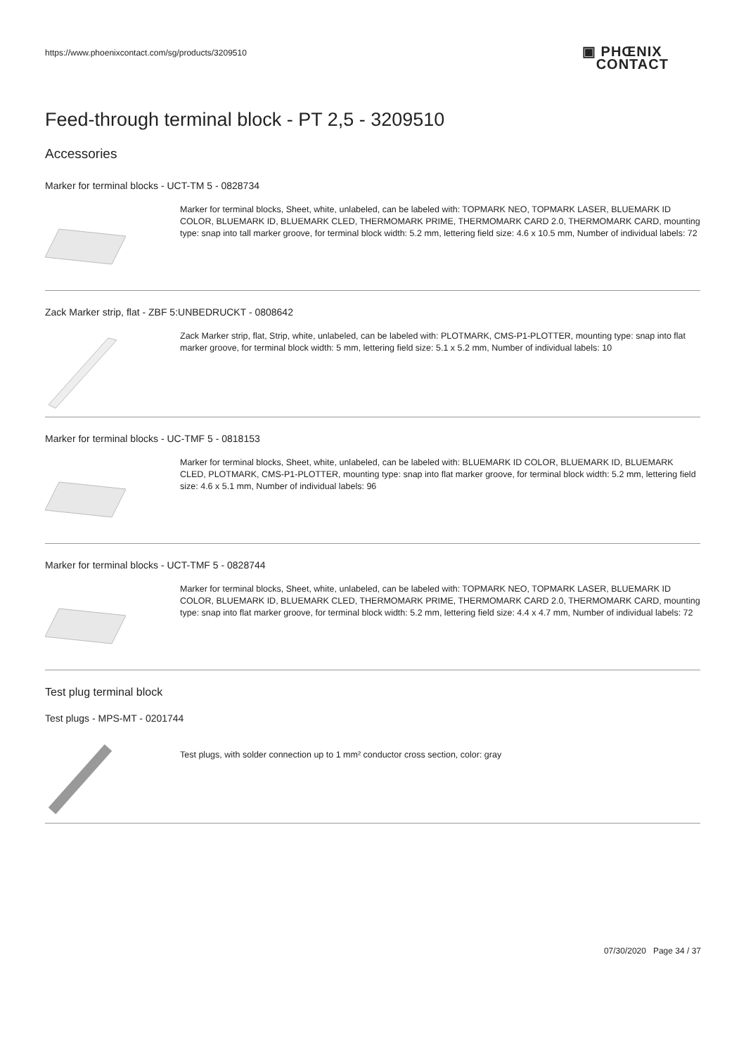https://www.phoenixcontact.com/sg/products/3209510
▣ PHŒNIX
CONTACT
Feed-through terminal block - PT 2,5 - 3209510
Accessories
Marker for terminal blocks - UCT-TM 5 - 0828734
Marker for terminal blocks, Sheet, white, unlabeled, can be labeled with: TOPMARK NEO, TOPMARK LASER, BLUEMARK ID COLOR, BLUEMARK ID, BLUEMARK CLED, THERMOMARK PRIME, THERMOMARK CARD 2.0, THERMOMARK CARD, mounting type: snap into tall marker groove, for terminal block width: 5.2 mm, lettering field size: 4.6 x 10.5 mm, Number of individual labels: 72
Zack Marker strip, flat - ZBF 5:UNBEDRUCKT - 0808642
Zack Marker strip, flat, Strip, white, unlabeled, can be labeled with: PLOTMARK, CMS-P1-PLOTTER, mounting type: snap into flat marker groove, for terminal block width: 5 mm, lettering field size: 5.1 x 5.2 mm, Number of individual labels: 10
Marker for terminal blocks - UC-TMF 5 - 0818153
Marker for terminal blocks, Sheet, white, unlabeled, can be labeled with: BLUEMARK ID COLOR, BLUEMARK ID, BLUEMARK CLED, PLOTMARK, CMS-P1-PLOTTER, mounting type: snap into flat marker groove, for terminal block width: 5.2 mm, lettering field size: 4.6 x 5.1 mm, Number of individual labels: 96
Marker for terminal blocks - UCT-TMF 5 - 0828744
Marker for terminal blocks, Sheet, white, unlabeled, can be labeled with: TOPMARK NEO, TOPMARK LASER, BLUEMARK ID COLOR, BLUEMARK ID, BLUEMARK CLED, THERMOMARK PRIME, THERMOMARK CARD 2.0, THERMOMARK CARD, mounting type: snap into flat marker groove, for terminal block width: 5.2 mm, lettering field size: 4.4 x 4.7 mm, Number of individual labels: 72
Test plug terminal block
Test plugs - MPS-MT - 0201744
Test plugs, with solder connection up to 1 mm² conductor cross section, color: gray
07/30/2020 Page 34 / 37